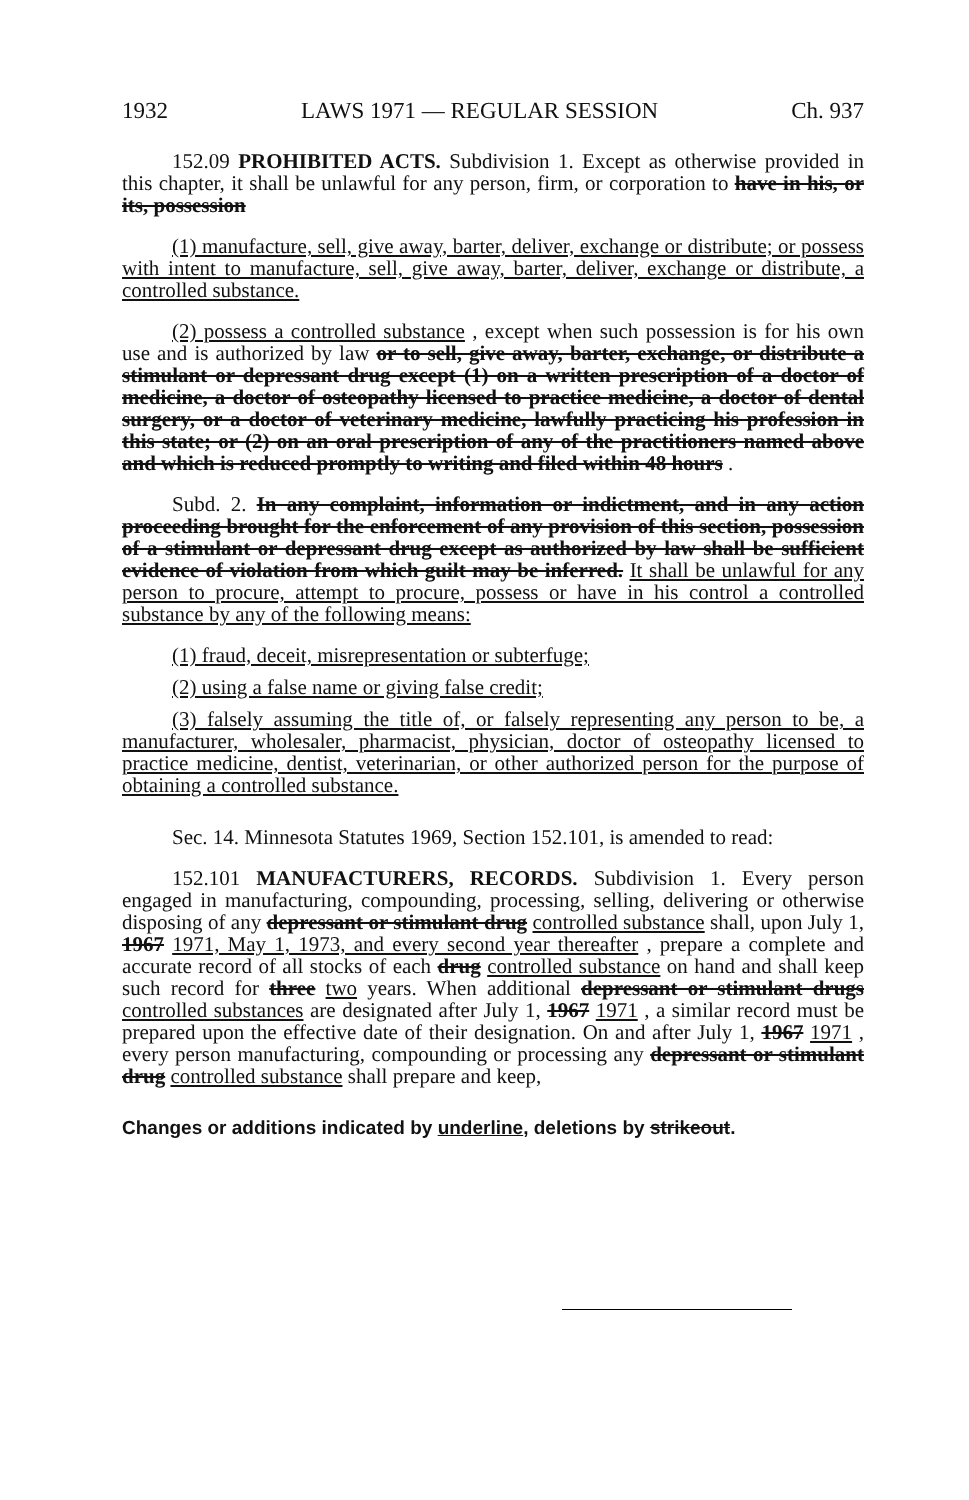1932 LAWS 1971 — REGULAR SESSION Ch. 937
152.09 PROHIBITED ACTS. Subdivision 1. Except as otherwise provided in this chapter, it shall be unlawful for any person, firm, or corporation to have in his, or its, possession
(1) manufacture, sell, give away, barter, deliver, exchange or distribute; or possess with intent to manufacture, sell, give away, barter, deliver, exchange or distribute, a controlled substance.
(2) possess a controlled substance , except when such possession is for his own use and is authorized by law or to sell, give away, barter, exchange, or distribute a stimulant or depressant drug except (1) on a written prescription of a doctor of medicine, a doctor of osteopathy licensed to practice medicine, a doctor of dental surgery, or a doctor of veterinary medicine, lawfully practicing his profession in this state; or (2) on an oral prescription of any of the practitioners named above and which is reduced promptly to writing and filed within 48 hours .
Subd. 2. In any complaint, information or indictment, and in any action proceeding brought for the enforcement of any provision of this section, possession of a stimulant or depressant drug except as authorized by law shall be sufficient evidence of violation from which guilt may be inferred. It shall be unlawful for any person to procure, attempt to procure, possess or have in his control a controlled substance by any of the following means:
(1) fraud, deceit, misrepresentation or subterfuge;
(2) using a false name or giving false credit;
(3) falsely assuming the title of, or falsely representing any person to be, a manufacturer, wholesaler, pharmacist, physician, doctor of osteopathy licensed to practice medicine, dentist, veterinarian, or other authorized person for the purpose of obtaining a controlled substance.
Sec. 14. Minnesota Statutes 1969, Section 152.101, is amended to read:
152.101 MANUFACTURERS, RECORDS. Subdivision 1. Every person engaged in manufacturing, compounding, processing, selling, delivering or otherwise disposing of any depressant or stimulant drug controlled substance shall, upon July 1, 1967 1971, May 1, 1973, and every second year thereafter , prepare a complete and accurate record of all stocks of each drug controlled substance on hand and shall keep such record for three two years. When additional depressant or stimulant drugs controlled substances are designated after July 1, 1967 1971 , a similar record must be prepared upon the effective date of their designation. On and after July 1, 1967 1971 , every person manufacturing, compounding or processing any depressant or stimulant drug controlled substance shall prepare and keep,
Changes or additions indicated by underline, deletions by strikeout.